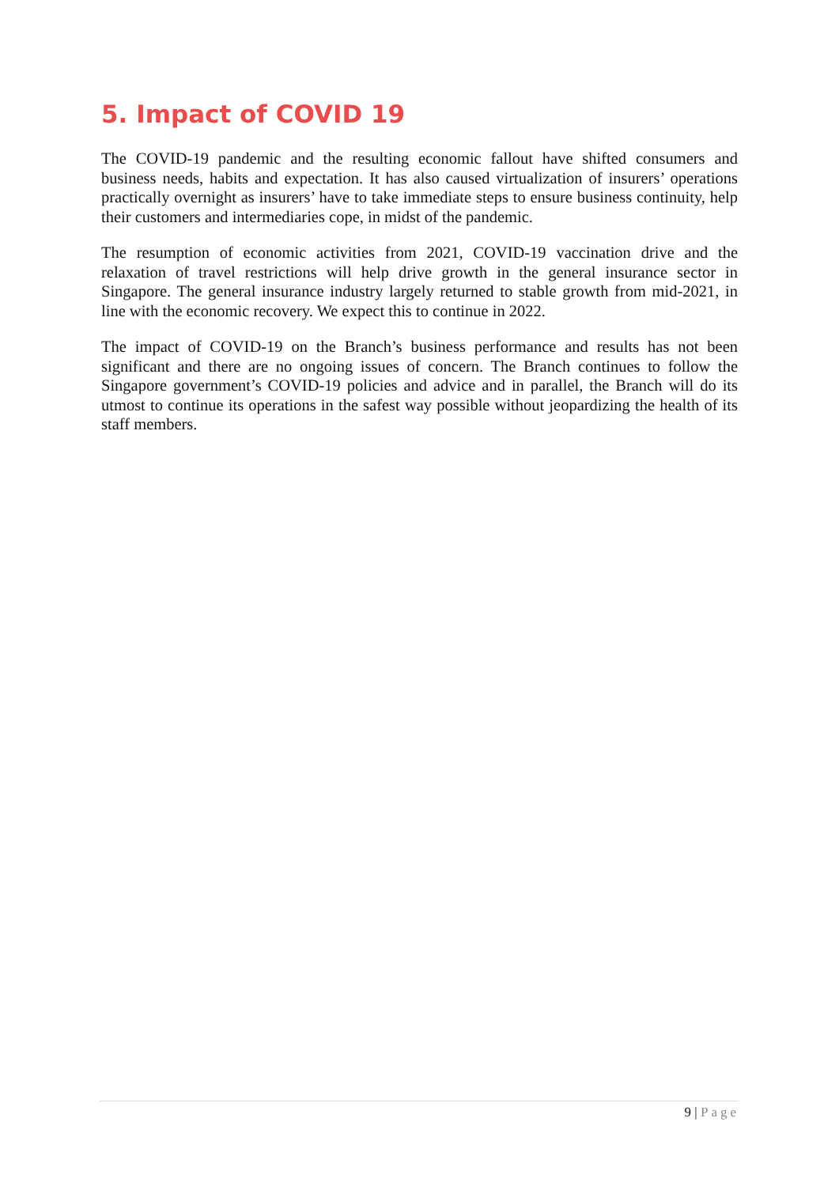5. Impact of COVID 19
The COVID-19 pandemic and the resulting economic fallout have shifted consumers and business needs, habits and expectation. It has also caused virtualization of insurers’ operations practically overnight as insurers’ have to take immediate steps to ensure business continuity, help their customers and intermediaries cope, in midst of the pandemic.
The resumption of economic activities from 2021, COVID-19 vaccination drive and the relaxation of travel restrictions will help drive growth in the general insurance sector in Singapore. The general insurance industry largely returned to stable growth from mid-2021, in line with the economic recovery. We expect this to continue in 2022.
The impact of COVID-19 on the Branch’s business performance and results has not been significant and there are no ongoing issues of concern. The Branch continues to follow the Singapore government’s COVID-19 policies and advice and in parallel, the Branch will do its utmost to continue its operations in the safest way possible without jeopardizing the health of its staff members.
9 | Page